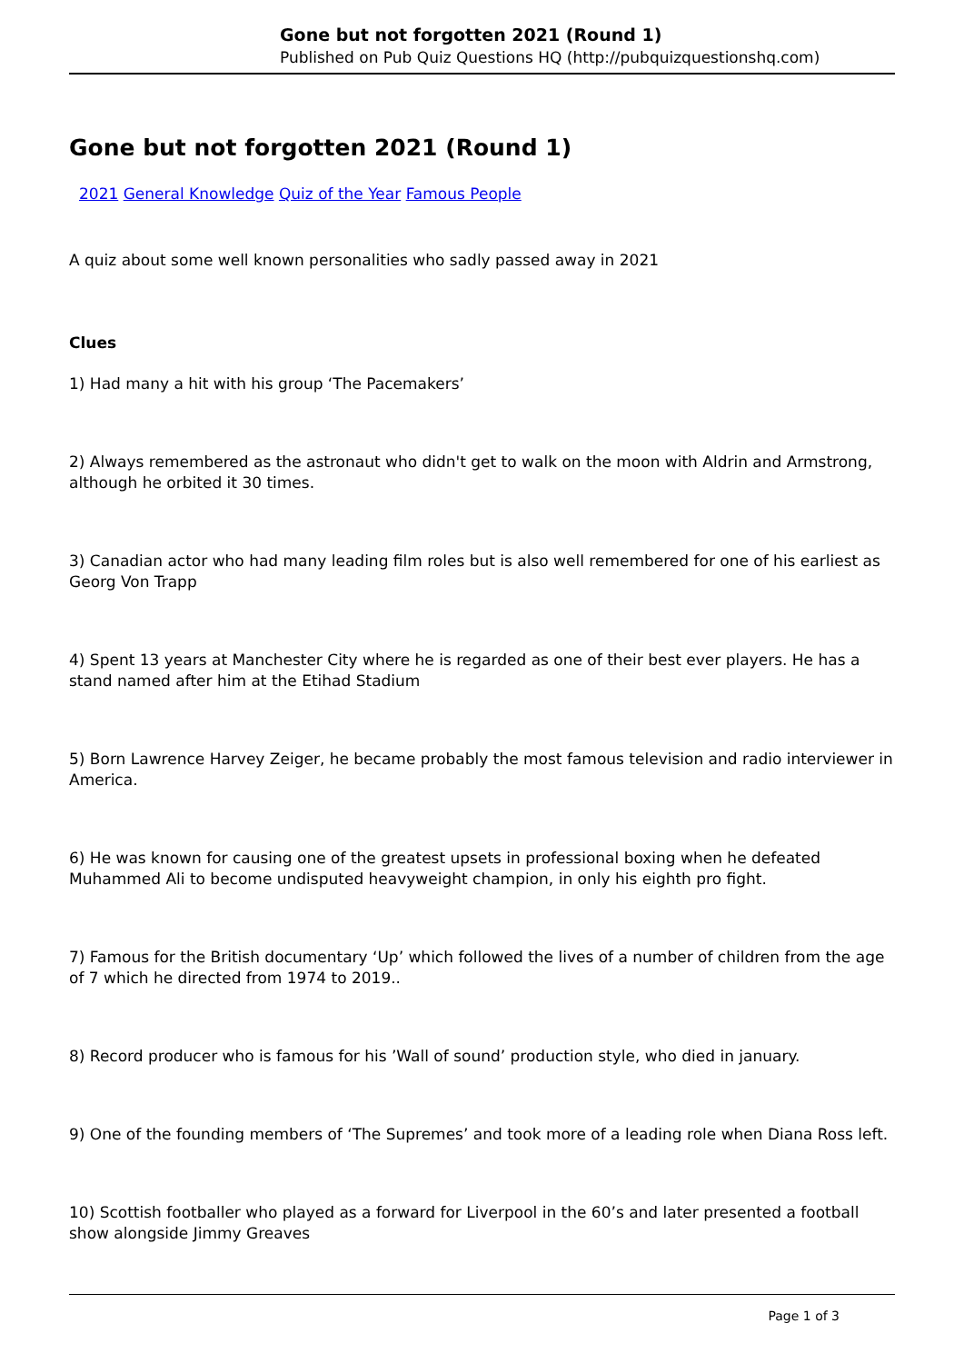Gone but not forgotten 2021 (Round 1)
Published on Pub Quiz Questions HQ (http://pubquizquestionshq.com)
Gone but not forgotten 2021 (Round 1)
2021 General Knowledge Quiz of the Year Famous People
A quiz about some well known personalities who sadly passed away in 2021
Clues
1) Had many a hit with his group ‘The Pacemakers’
2) Always remembered as the astronaut who didn't get to walk on the moon with Aldrin and Armstrong, although he orbited it 30 times.
3) Canadian actor who had many leading film roles but is also well remembered for one of his earliest as Georg Von Trapp
4) Spent 13 years at Manchester City where he is regarded as one of their best ever players. He has a stand named after him at the Etihad Stadium
5) Born Lawrence Harvey Zeiger, he became probably the most famous television and radio interviewer in America.
6) He was known for causing one of the greatest upsets in professional boxing when he defeated Muhammed Ali to become undisputed heavyweight champion, in only his eighth pro fight.
7) Famous for the British documentary ‘Up’ which followed the lives of a number of children from the age of 7 which he directed from 1974 to 2019..
8) Record producer who is famous for his ’Wall of sound’ production style, who died in january.
9) One of the founding members of ‘The Supremes’ and took more of a leading role when Diana Ross left.
10) Scottish footballer who played as a forward for Liverpool in the 60’s and later presented a football show alongside Jimmy Greaves
Page 1 of 3